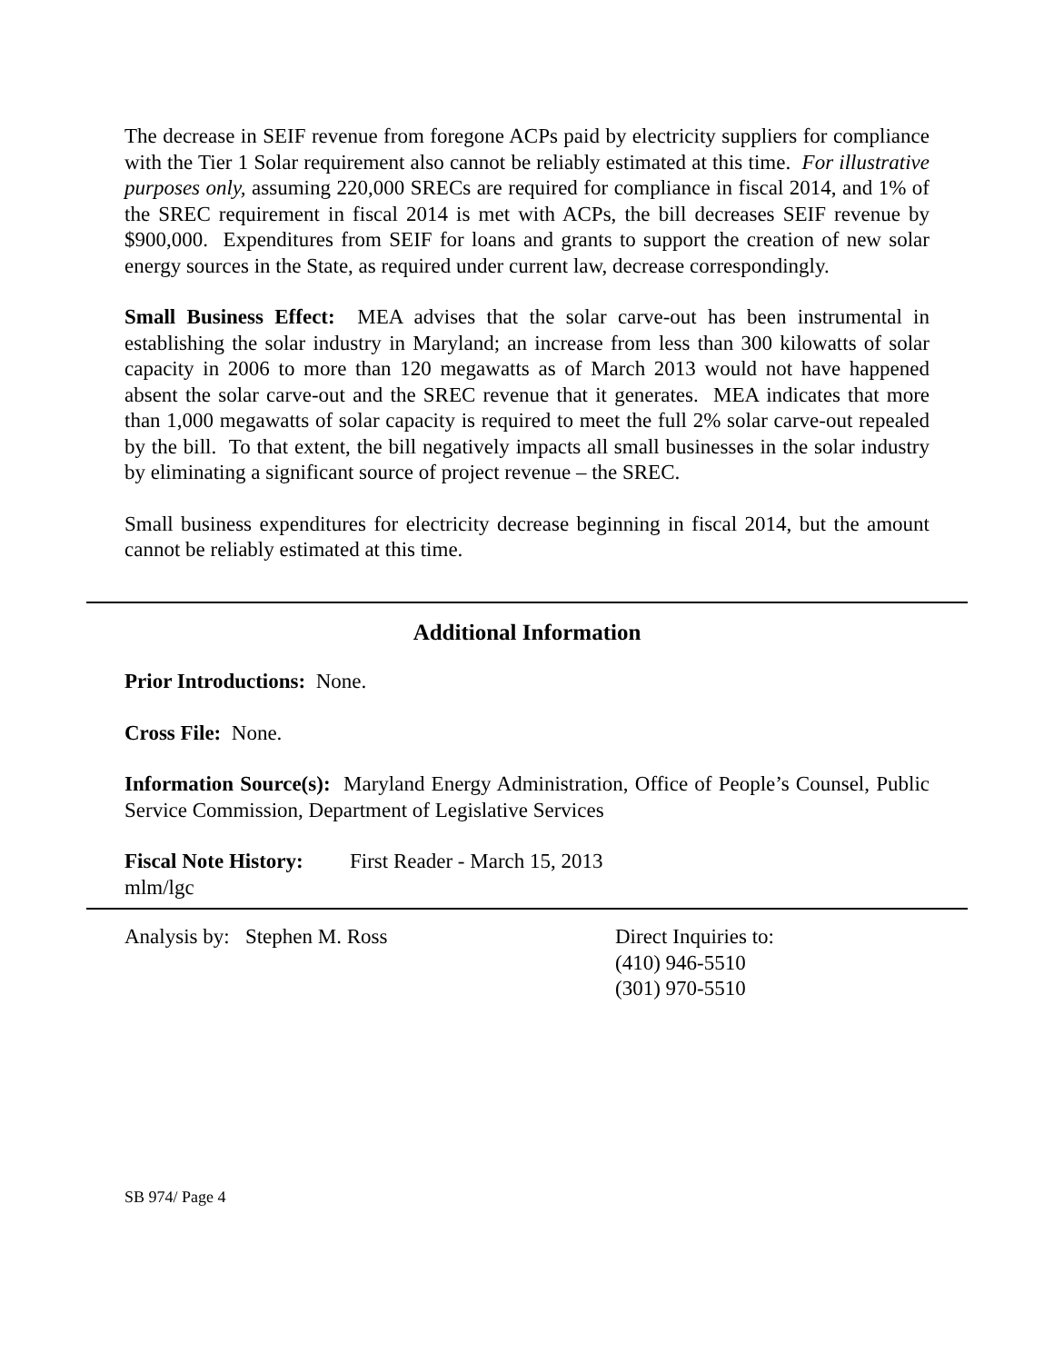The decrease in SEIF revenue from foregone ACPs paid by electricity suppliers for compliance with the Tier 1 Solar requirement also cannot be reliably estimated at this time. For illustrative purposes only, assuming 220,000 SRECs are required for compliance in fiscal 2014, and 1% of the SREC requirement in fiscal 2014 is met with ACPs, the bill decreases SEIF revenue by $900,000. Expenditures from SEIF for loans and grants to support the creation of new solar energy sources in the State, as required under current law, decrease correspondingly.
Small Business Effect: MEA advises that the solar carve-out has been instrumental in establishing the solar industry in Maryland; an increase from less than 300 kilowatts of solar capacity in 2006 to more than 120 megawatts as of March 2013 would not have happened absent the solar carve-out and the SREC revenue that it generates. MEA indicates that more than 1,000 megawatts of solar capacity is required to meet the full 2% solar carve-out repealed by the bill. To that extent, the bill negatively impacts all small businesses in the solar industry by eliminating a significant source of project revenue – the SREC.
Small business expenditures for electricity decrease beginning in fiscal 2014, but the amount cannot be reliably estimated at this time.
Additional Information
Prior Introductions: None.
Cross File: None.
Information Source(s): Maryland Energy Administration, Office of People’s Counsel, Public Service Commission, Department of Legislative Services
Fiscal Note History: First Reader - March 15, 2013
mlm/lgc
Analysis by: Stephen M. Ross Direct Inquiries to:
(410) 946-5510
(301) 970-5510
SB 974/ Page 4